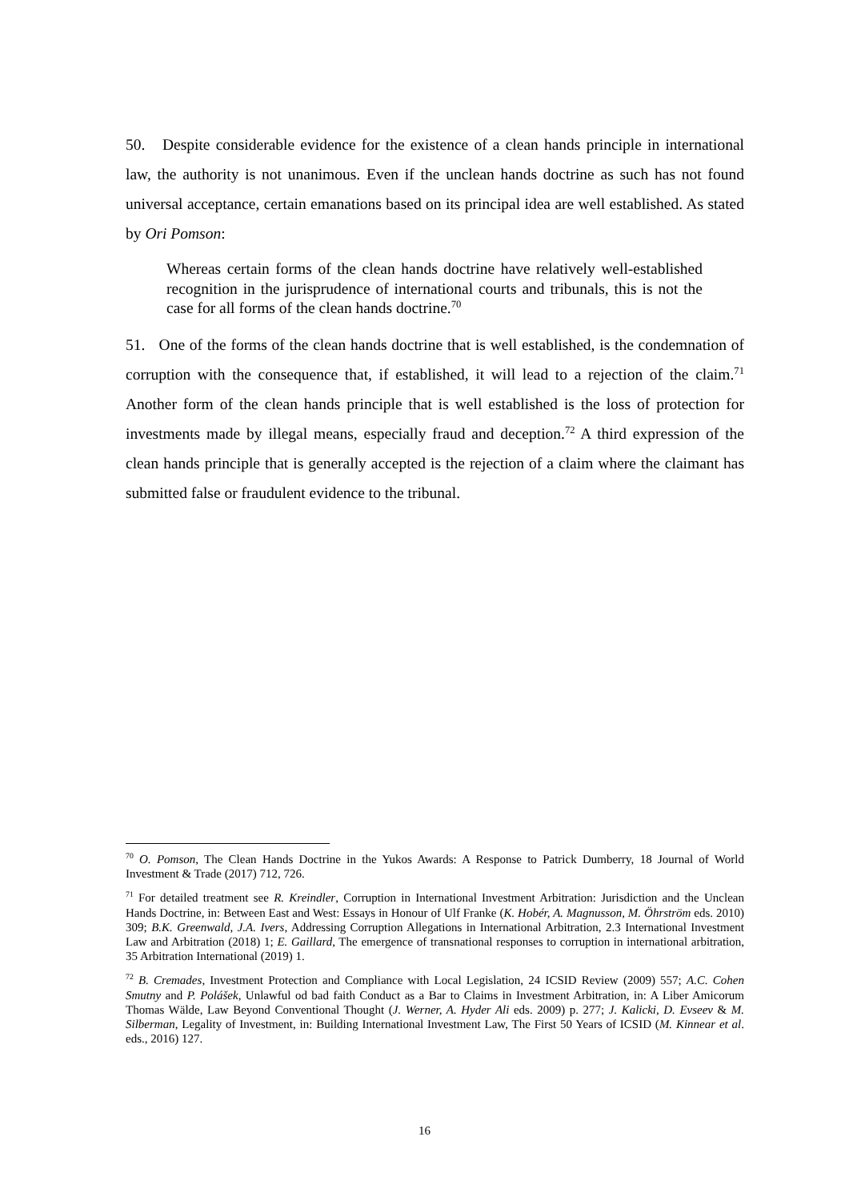50. Despite considerable evidence for the existence of a clean hands principle in international law, the authority is not unanimous. Even if the unclean hands doctrine as such has not found universal acceptance, certain emanations based on its principal idea are well established. As stated by Ori Pomson:
Whereas certain forms of the clean hands doctrine have relatively well-established recognition in the jurisprudence of international courts and tribunals, this is not the case for all forms of the clean hands doctrine.<sup>70</sup>
51. One of the forms of the clean hands doctrine that is well established, is the condemnation of corruption with the consequence that, if established, it will lead to a rejection of the claim.<sup>71</sup> Another form of the clean hands principle that is well established is the loss of protection for investments made by illegal means, especially fraud and deception.<sup>72</sup> A third expression of the clean hands principle that is generally accepted is the rejection of a claim where the claimant has submitted false or fraudulent evidence to the tribunal.
<sup>70</sup> O. Pomson, The Clean Hands Doctrine in the Yukos Awards: A Response to Patrick Dumberry, 18 Journal of World Investment & Trade (2017) 712, 726.
<sup>71</sup> For detailed treatment see R. Kreindler, Corruption in International Investment Arbitration: Jurisdiction and the Unclean Hands Doctrine, in: Between East and West: Essays in Honour of Ulf Franke (K. Hobér, A. Magnusson, M. Öhrström eds. 2010) 309; B.K. Greenwald, J.A. Ivers, Addressing Corruption Allegations in International Arbitration, 2.3 International Investment Law and Arbitration (2018) 1; E. Gaillard, The emergence of transnational responses to corruption in international arbitration, 35 Arbitration International (2019) 1.
<sup>72</sup> B. Cremades, Investment Protection and Compliance with Local Legislation, 24 ICSID Review (2009) 557; A.C. Cohen Smutny and P. Polášek, Unlawful od bad faith Conduct as a Bar to Claims in Investment Arbitration, in: A Liber Amicorum Thomas Wälde, Law Beyond Conventional Thought (J. Werner, A. Hyder Ali eds. 2009) p. 277; J. Kalicki, D. Evseev & M. Silberman, Legality of Investment, in: Building International Investment Law, The First 50 Years of ICSID (M. Kinnear et al. eds., 2016) 127.
16